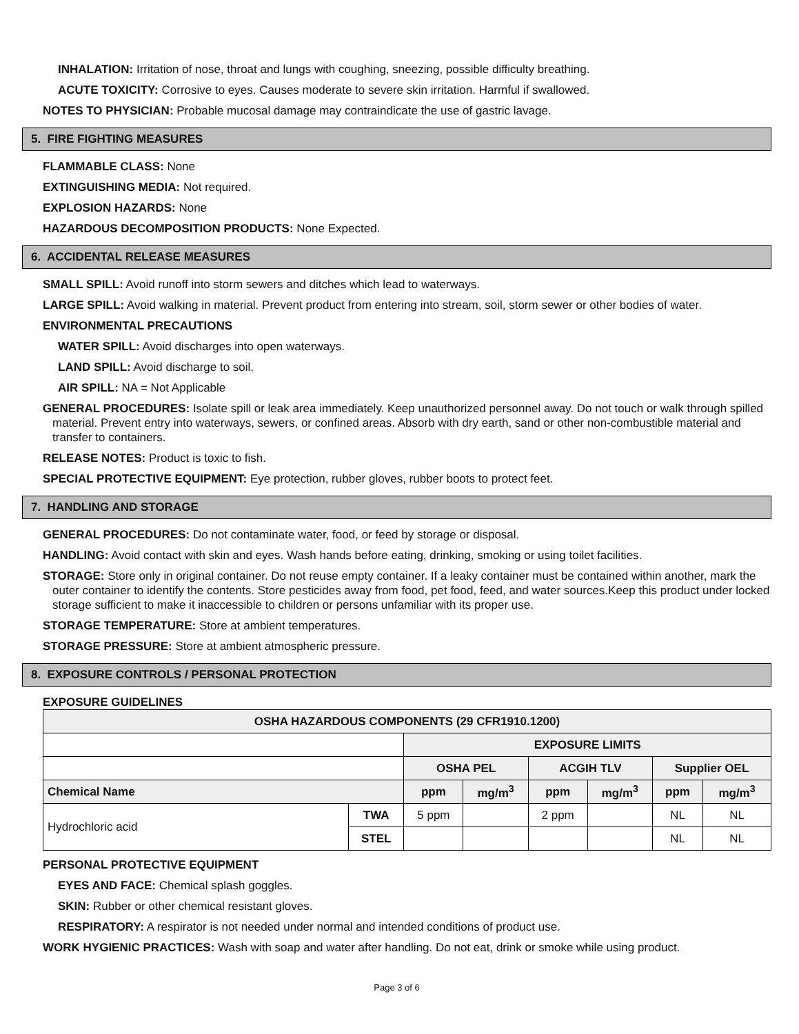INHALATION: Irritation of nose, throat and lungs with coughing, sneezing, possible difficulty breathing.
ACUTE TOXICITY: Corrosive to eyes. Causes moderate to severe skin irritation. Harmful if swallowed.
NOTES TO PHYSICIAN: Probable mucosal damage may contraindicate the use of gastric lavage.
5. FIRE FIGHTING MEASURES
FLAMMABLE CLASS: None
EXTINGUISHING MEDIA: Not required.
EXPLOSION HAZARDS: None
HAZARDOUS DECOMPOSITION PRODUCTS: None Expected.
6. ACCIDENTAL RELEASE MEASURES
SMALL SPILL: Avoid runoff into storm sewers and ditches which lead to waterways.
LARGE SPILL: Avoid walking in material. Prevent product from entering into stream, soil, storm sewer or other bodies of water.
ENVIRONMENTAL PRECAUTIONS
WATER SPILL: Avoid discharges into open waterways.
LAND SPILL: Avoid discharge to soil.
AIR SPILL: NA = Not Applicable
GENERAL PROCEDURES: Isolate spill or leak area immediately. Keep unauthorized personnel away. Do not touch or walk through spilled material. Prevent entry into waterways, sewers, or confined areas. Absorb with dry earth, sand or other non-combustible material and transfer to containers.
RELEASE NOTES: Product is toxic to fish.
SPECIAL PROTECTIVE EQUIPMENT: Eye protection, rubber gloves, rubber boots to protect feet.
7. HANDLING AND STORAGE
GENERAL PROCEDURES: Do not contaminate water, food, or feed by storage or disposal.
HANDLING: Avoid contact with skin and eyes. Wash hands before eating, drinking, smoking or using toilet facilities.
STORAGE: Store only in original container. Do not reuse empty container. If a leaky container must be contained within another, mark the outer container to identify the contents. Store pesticides away from food, pet food, feed, and water sources.Keep this product under locked storage sufficient to make it inaccessible to children or persons unfamiliar with its proper use.
STORAGE TEMPERATURE: Store at ambient temperatures.
STORAGE PRESSURE: Store at ambient atmospheric pressure.
8. EXPOSURE CONTROLS / PERSONAL PROTECTION
EXPOSURE GUIDELINES
| OSHA HAZARDOUS COMPONENTS (29 CFR1910.1200) | | | | | | | |
| --- | --- | --- | --- | --- | --- | --- | --- |
| | | EXPOSURE LIMITS | | | | | |
| | | OSHA PEL | | ACGIH TLV | | Supplier OEL | |
| Chemical Name | | ppm | mg/m<sup>3</sup> | ppm | mg/m<sup>3</sup> | ppm | mg/m<sup>3</sup> |
| Hydrochloric acid | TWA | 5 ppm | | 2 ppm | | NL | NL |
| | STEL | | | | | NL | NL |
PERSONAL PROTECTIVE EQUIPMENT
EYES AND FACE: Chemical splash goggles.
SKIN: Rubber or other chemical resistant gloves.
RESPIRATORY: A respirator is not needed under normal and intended conditions of product use.
WORK HYGIENIC PRACTICES: Wash with soap and water after handling. Do not eat, drink or smoke while using product.
Page 3 of 6